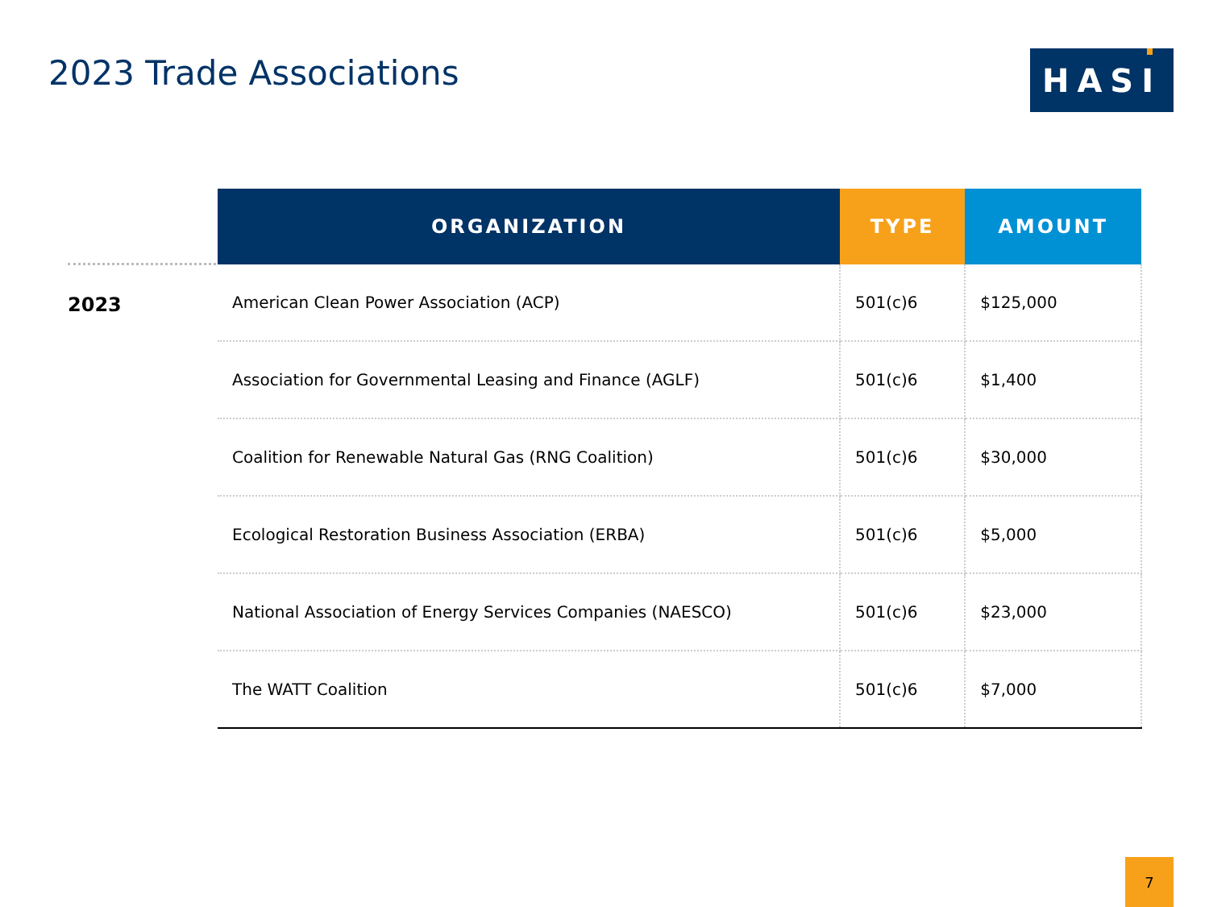2023 Trade Associations
HASI
2023
| ORGANIZATION | TYPE | AMOUNT |
| --- | --- | --- |
| American Clean Power Association (ACP) | 501(c)6 | $125,000 |
| Association for Governmental Leasing and Finance (AGLF) | 501(c)6 | $1,400 |
| Coalition for Renewable Natural Gas (RNG Coalition) | 501(c)6 | $30,000 |
| Ecological Restoration Business Association (ERBA) | 501(c)6 | $5,000 |
| National Association of Energy Services Companies (NAESCO) | 501(c)6 | $23,000 |
| The WATT Coalition | 501(c)6 | $7,000 |
7